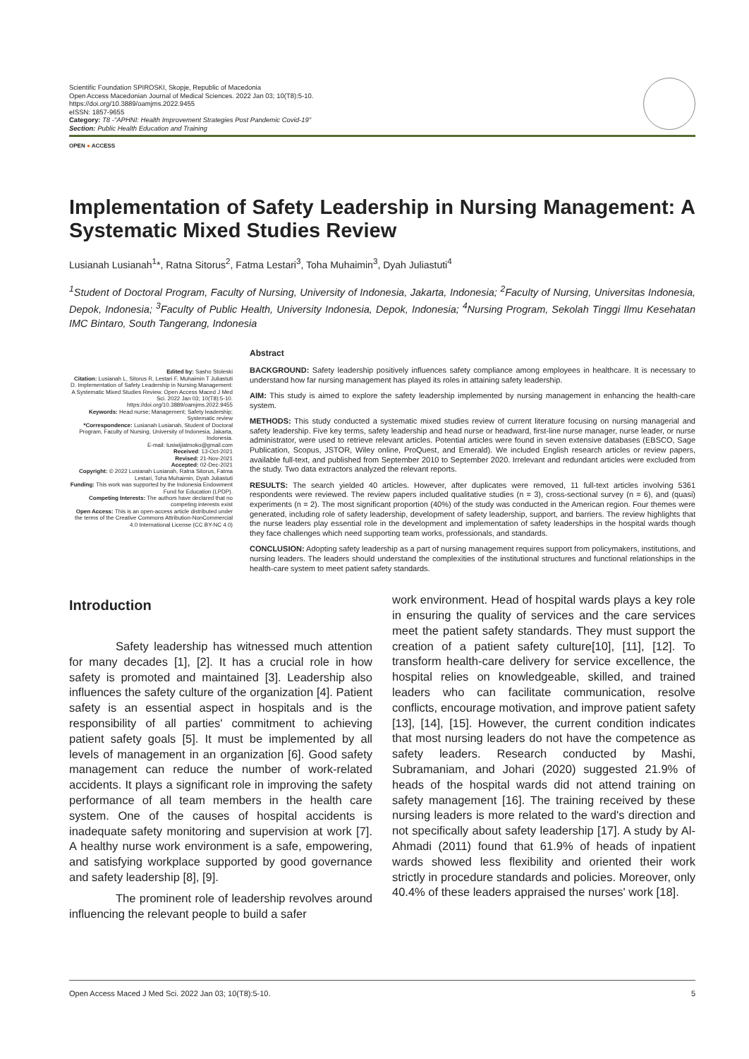Scientific Foundation SPIROSKI, Skopje, Republic of Macedonia
Open Access Macedonian Journal of Medical Sciences. 2022 Jan 03; 10(T8):5-10.
https://doi.org/10.3889/oamjms.2022.9455
eISSN: 1857-9655
Category: T8 -"APHNI: Health Improvement Strategies Post Pandemic Covid-19"
Section: Public Health Education and Training
OPEN ● ACCESS
Implementation of Safety Leadership in Nursing Management: A Systematic Mixed Studies Review
Lusianah Lusianah<sup>1</sup>*, Ratna Sitorus<sup>2</sup>, Fatma Lestari<sup>3</sup>, Toha Muhaimin<sup>3</sup>, Dyah Juliastuti<sup>4</sup>
<sup>1</sup> Student of Doctoral Program, Faculty of Nursing, University of Indonesia, Jakarta, Indonesia; <sup>2</sup>Faculty of Nursing, Universitas Indonesia, Depok, Indonesia; <sup>3</sup>Faculty of Public Health, University Indonesia, Depok, Indonesia; <sup>4</sup>Nursing Program, Sekolah Tinggi Ilmu Kesehatan IMC Bintaro, South Tangerang, Indonesia
Edited by: Sasho Stoleski
Citation: Lusianah L, Sitorus R, Lestari F, Muhaimin T Juliastuti D. Implementation of Safety Leadership in Nursing Management: A Systematic Mixed Studies Review. Open Access Maced J Med Sci. 2022 Jan 03; 10(T8):5-10.
https://doi.org/10.3889/oamjms.2022.9455
Keywords: Head nurse; Management; Safety leadership; Systematic review
*Correspondence: Lusianah Lusianah, Student of Doctoral Program, Faculty of Nursing, University of Indonesia, Jakarta, Indonesia.
E-mail: lusiwijiatmoko@gmail.com
Received: 13-Oct-2021
Revised: 21-Nov-2021
Accepted: 02-Dec-2021
Copyright: © 2022 Lusianah Lusianah, Ratna Sitorus, Fatma Lestari, Toha Muhaimin, Dyah Juliastuti
Funding: This work was supported by the Indonesia Endowment Fund for Education (LPDP).
Competing Interests: The authors have declared that no competing interests exist
Open Access: This is an open-access article distributed under the terms of the Creative Commons Attribution-NonCommercial 4.0 International License (CC BY-NC 4.0)
Abstract
BACKGROUND: Safety leadership positively influences safety compliance among employees in healthcare. It is necessary to understand how far nursing management has played its roles in attaining safety leadership.
AIM: This study is aimed to explore the safety leadership implemented by nursing management in enhancing the health-care system.
METHODS: This study conducted a systematic mixed studies review of current literature focusing on nursing managerial and safety leadership. Five key terms, safety leadership and head nurse or headward, first-line nurse manager, nurse leader, or nurse administrator, were used to retrieve relevant articles. Potential articles were found in seven extensive databases (EBSCO, Sage Publication, Scopus, JSTOR, Wiley online, ProQuest, and Emerald). We included English research articles or review papers, available full-text, and published from September 2010 to September 2020. Irrelevant and redundant articles were excluded from the study. Two data extractors analyzed the relevant reports.
RESULTS: The search yielded 40 articles. However, after duplicates were removed, 11 full-text articles involving 5361 respondents were reviewed. The review papers included qualitative studies (n = 3), cross-sectional survey (n = 6), and (quasi) experiments (n = 2). The most significant proportion (40%) of the study was conducted in the American region. Four themes were generated, including role of safety leadership, development of safety leadership, support, and barriers. The review highlights that the nurse leaders play essential role in the development and implementation of safety leaderships in the hospital wards though they face challenges which need supporting team works, professionals, and standards.
CONCLUSION: Adopting safety leadership as a part of nursing management requires support from policymakers, institutions, and nursing leaders. The leaders should understand the complexities of the institutional structures and functional relationships in the health-care system to meet patient safety standards.
Introduction
Safety leadership has witnessed much attention for many decades [1], [2]. It has a crucial role in how safety is promoted and maintained [3]. Leadership also influences the safety culture of the organization [4]. Patient safety is an essential aspect in hospitals and is the responsibility of all parties' commitment to achieving patient safety goals [5]. It must be implemented by all levels of management in an organization [6]. Good safety management can reduce the number of work-related accidents. It plays a significant role in improving the safety performance of all team members in the health care system. One of the causes of hospital accidents is inadequate safety monitoring and supervision at work [7]. A healthy nurse work environment is a safe, empowering, and satisfying workplace supported by good governance and safety leadership [8], [9].
The prominent role of leadership revolves around influencing the relevant people to build a safer
work environment. Head of hospital wards plays a key role in ensuring the quality of services and the care services meet the patient safety standards. They must support the creation of a patient safety culture[10], [11], [12]. To transform health-care delivery for service excellence, the hospital relies on knowledgeable, skilled, and trained leaders who can facilitate communication, resolve conflicts, encourage motivation, and improve patient safety [13], [14], [15]. However, the current condition indicates that most nursing leaders do not have the competence as safety leaders. Research conducted by Mashi, Subramaniam, and Johari (2020) suggested 21.9% of heads of the hospital wards did not attend training on safety management [16]. The training received by these nursing leaders is more related to the ward's direction and not specifically about safety leadership [17]. A study by Al-Ahmadi (2011) found that 61.9% of heads of inpatient wards showed less flexibility and oriented their work strictly in procedure standards and policies. Moreover, only 40.4% of these leaders appraised the nurses' work [18].
Open Access Maced J Med Sci. 2022 Jan 03; 10(T8):5-10. 5